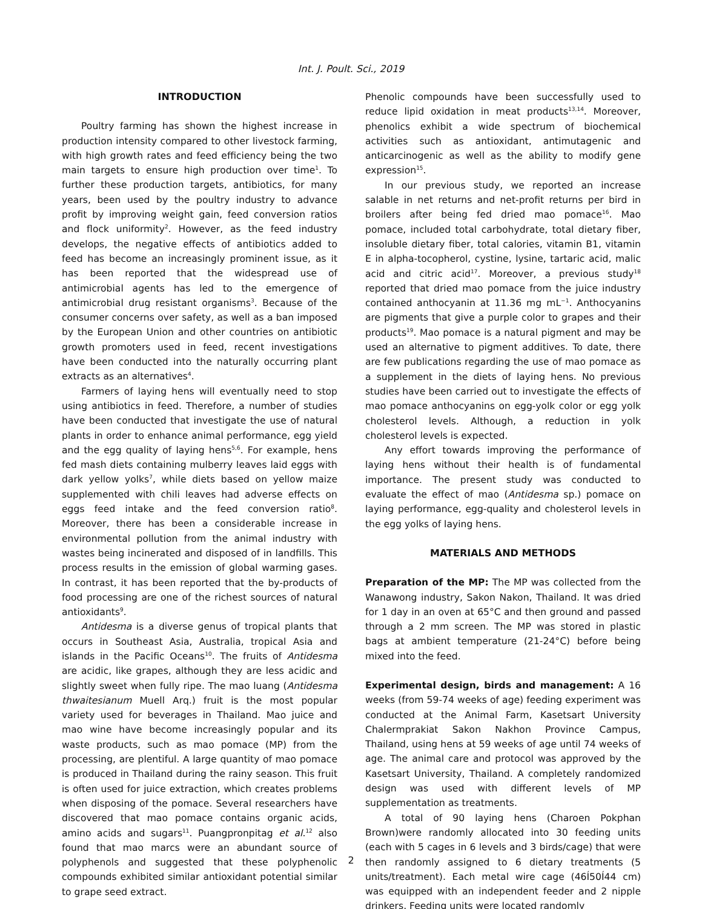Int. J. Poult. Sci., 2019
INTRODUCTION
Poultry farming has shown the highest increase in production intensity compared to other livestock farming, with high growth rates and feed efficiency being the two main targets to ensure high production over time<sup>1</sup>. To further these production targets, antibiotics, for many years, been used by the poultry industry to advance profit by improving weight gain, feed conversion ratios and flock uniformity<sup>2</sup>. However, as the feed industry develops, the negative effects of antibiotics added to feed has become an increasingly prominent issue, as it has been reported that the widespread use of antimicrobial agents has led to the emergence of antimicrobial drug resistant organisms<sup>3</sup>. Because of the consumer concerns over safety, as well as a ban imposed by the European Union and other countries on antibiotic growth promoters used in feed, recent investigations have been conducted into the naturally occurring plant extracts as an alternatives<sup>4</sup>.
Farmers of laying hens will eventually need to stop using antibiotics in feed. Therefore, a number of studies have been conducted that investigate the use of natural plants in order to enhance animal performance, egg yield and the egg quality of laying hens<sup>5,6</sup>. For example, hens fed mash diets containing mulberry leaves laid eggs with dark yellow yolks<sup>7</sup>, while diets based on yellow maize supplemented with chili leaves had adverse effects on eggs feed intake and the feed conversion ratio<sup>8</sup>. Moreover, there has been a considerable increase in environmental pollution from the animal industry with wastes being incinerated and disposed of in landfills. This process results in the emission of global warming gases. In contrast, it has been reported that the by-products of food processing are one of the richest sources of natural antioxidants<sup>9</sup>.
Antidesma is a diverse genus of tropical plants that occurs in Southeast Asia, Australia, tropical Asia and islands in the Pacific Oceans<sup>10</sup>. The fruits of Antidesma are acidic, like grapes, although they are less acidic and slightly sweet when fully ripe. The mao luang (Antidesma thwaitesianum Muell Arq.) fruit is the most popular variety used for beverages in Thailand. Mao juice and mao wine have become increasingly popular and its waste products, such as mao pomace (MP) from the processing, are plentiful. A large quantity of mao pomace is produced in Thailand during the rainy season. This fruit is often used for juice extraction, which creates problems when disposing of the pomace. Several researchers have discovered that mao pomace contains organic acids, amino acids and sugars<sup>11</sup>. Puangpronpitag et al.<sup>12</sup> also found that mao marcs were an abundant source of polyphenols and suggested that these polyphenolic compounds exhibited similar antioxidant potential similar to grape seed extract.
Phenolic compounds have been successfully used to reduce lipid oxidation in meat products<sup>13,14</sup>. Moreover, phenolics exhibit a wide spectrum of biochemical activities such as antioxidant, antimutagenic and anticarcinogenic as well as the ability to modify gene expression<sup>15</sup>.
In our previous study, we reported an increase salable in net returns and net-profit returns per bird in broilers after being fed dried mao pomace<sup>16</sup>. Mao pomace, included total carbohydrate, total dietary fiber, insoluble dietary fiber, total calories, vitamin B1, vitamin E in alpha-tocopherol, cystine, lysine, tartaric acid, malic acid and citric acid<sup>17</sup>. Moreover, a previous study<sup>18</sup> reported that dried mao pomace from the juice industry contained anthocyanin at 11.36 mg mL<sup>−1</sup>. Anthocyanins are pigments that give a purple color to grapes and their products<sup>19</sup>. Mao pomace is a natural pigment and may be used an alternative to pigment additives. To date, there are few publications regarding the use of mao pomace as a supplement in the diets of laying hens. No previous studies have been carried out to investigate the effects of mao pomace anthocyanins on egg-yolk color or egg yolk cholesterol levels. Although, a reduction in yolk cholesterol levels is expected.
Any effort towards improving the performance of laying hens without their health is of fundamental importance. The present study was conducted to evaluate the effect of mao (Antidesma sp.) pomace on laying performance, egg-quality and cholesterol levels in the egg yolks of laying hens.
MATERIALS AND METHODS
Preparation of the MP: The MP was collected from the Wanawong industry, Sakon Nakon, Thailand. It was dried for 1 day in an oven at 65°C and then ground and passed through a 2 mm screen. The MP was stored in plastic bags at ambient temperature (21-24°C) before being mixed into the feed.
Experimental design, birds and management: A 16 weeks (from 59-74 weeks of age) feeding experiment was conducted at the Animal Farm, Kasetsart University Chalermprakiat Sakon Nakhon Province Campus, Thailand, using hens at 59 weeks of age until 74 weeks of age. The animal care and protocol was approved by the Kasetsart University, Thailand. A completely randomized design was used with different levels of MP supplementation as treatments.
A total of 90 laying hens (Charoen Pokphan Brown)were randomly allocated into 30 feeding units (each with 5 cages in 6 levels and 3 birds/cage) that were then randomly assigned to 6 dietary treatments (5 units/treatment). Each metal wire cage (46Í50Í44 cm) was equipped with an independent feeder and 2 nipple drinkers. Feeding units were located randomly
2